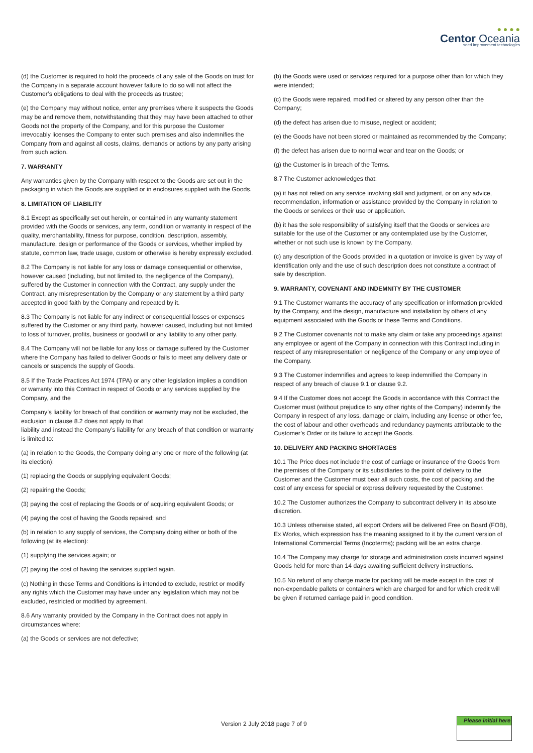● ● ● ●
Centor Oceania
seed improvement technologies
(d) the Customer is required to hold the proceeds of any sale of the Goods on trust for the Company in a separate account however failure to do so will not affect the Customer’s obligations to deal with the proceeds as trustee;
(e) the Company may without notice, enter any premises where it suspects the Goods may be and remove them, notwithstanding that they may have been attached to other Goods not the property of the Company, and for this purpose the Customer irrevocably licenses the Company to enter such premises and also indemnifies the Company from and against all costs, claims, demands or actions by any party arising from such action.
7. WARRANTY
Any warranties given by the Company with respect to the Goods are set out in the packaging in which the Goods are supplied or in enclosures supplied with the Goods.
8. LIMITATION OF LIABILITY
8.1 Except as specifically set out herein, or contained in any warranty statement provided with the Goods or services, any term, condition or warranty in respect of the quality, merchantability, fitness for purpose, condition, description, assembly, manufacture, design or performance of the Goods or services, whether implied by statute, common law, trade usage, custom or otherwise is hereby expressly excluded.
8.2 The Company is not liable for any loss or damage consequential or otherwise, however caused (including, but not limited to, the negligence of the Company), suffered by the Customer in connection with the Contract, any supply under the Contract, any misrepresentation by the Company or any statement by a third party accepted in good faith by the Company and repeated by it.
8.3 The Company is not liable for any indirect or consequential losses or expenses suffered by the Customer or any third party, however caused, including but not limited to loss of turnover, profits, business or goodwill or any liability to any other party.
8.4 The Company will not be liable for any loss or damage suffered by the Customer where the Company has failed to deliver Goods or fails to meet any delivery date or cancels or suspends the supply of Goods.
8.5 If the Trade Practices Act 1974 (TPA) or any other legislation implies a condition or warranty into this Contract in respect of Goods or any services supplied by the Company, and the
Company’s liability for breach of that condition or warranty may not be excluded, the exclusion in clause 8.2 does not apply to that
liability and instead the Company’s liability for any breach of that condition or warranty is limited to:
(a) in relation to the Goods, the Company doing any one or more of the following (at its election):
(1) replacing the Goods or supplying equivalent Goods;
(2) repairing the Goods;
(3) paying the cost of replacing the Goods or of acquiring equivalent Goods; or
(4) paying the cost of having the Goods repaired; and
(b) in relation to any supply of services, the Company doing either or both of the following (at its election):
(1) supplying the services again; or
(2) paying the cost of having the services supplied again.
(c) Nothing in these Terms and Conditions is intended to exclude, restrict or modify any rights which the Customer may have under any legislation which may not be excluded, restricted or modified by agreement.
8.6 Any warranty provided by the Company in the Contract does not apply in circumstances where:
(a) the Goods or services are not defective;
(b) the Goods were used or services required for a purpose other than for which they were intended;
(c) the Goods were repaired, modified or altered by any person other than the Company;
(d) the defect has arisen due to misuse, neglect or accident;
(e) the Goods have not been stored or maintained as recommended by the Company;
(f) the defect has arisen due to normal wear and tear on the Goods; or
(g) the Customer is in breach of the Terms.
8.7 The Customer acknowledges that:
(a) it has not relied on any service involving skill and judgment, or on any advice, recommendation, information or assistance provided by the Company in relation to the Goods or services or their use or application.
(b) it has the sole responsibility of satisfying itself that the Goods or services are suitable for the use of the Customer or any contemplated use by the Customer, whether or not such use is known by the Company.
(c) any description of the Goods provided in a quotation or invoice is given by way of identification only and the use of such description does not constitute a contract of sale by description.
9. WARRANTY, COVENANT AND INDEMNITY BY THE CUSTOMER
9.1 The Customer warrants the accuracy of any specification or information provided by the Company, and the design, manufacture and installation by others of any equipment associated with the Goods or these Terms and Conditions.
9.2 The Customer covenants not to make any claim or take any proceedings against any employee or agent of the Company in connection with this Contract including in respect of any misrepresentation or negligence of the Company or any employee of the Company.
9.3 The Customer indemnifies and agrees to keep indemnified the Company in respect of any breach of clause 9.1 or clause 9.2.
9.4 If the Customer does not accept the Goods in accordance with this Contract the Customer must (without prejudice to any other rights of the Company) indemnify the Company in respect of any loss, damage or claim, including any license or other fee, the cost of labour and other overheads and redundancy payments attributable to the Customer’s Order or its failure to accept the Goods.
10. DELIVERY AND PACKING SHORTAGES
10.1 The Price does not include the cost of carriage or insurance of the Goods from the premises of the Company or its subsidiaries to the point of delivery to the Customer and the Customer must bear all such costs, the cost of packing and the cost of any excess for special or express delivery requested by the Customer.
10.2 The Customer authorizes the Company to subcontract delivery in its absolute discretion.
10.3 Unless otherwise stated, all export Orders will be delivered Free on Board (FOB), Ex Works, which expression has the meaning assigned to it by the current version of International Commercial Terms (Incoterms); packing will be an extra charge.
10.4 The Company may charge for storage and administration costs incurred against Goods held for more than 14 days awaiting sufficient delivery instructions.
10.5 No refund of any charge made for packing will be made except in the cost of non-expendable pallets or containers which are charged for and for which credit will be given if returned carriage paid in good condition.
Version 2 July 2018 page 7 of 9
Please initial here